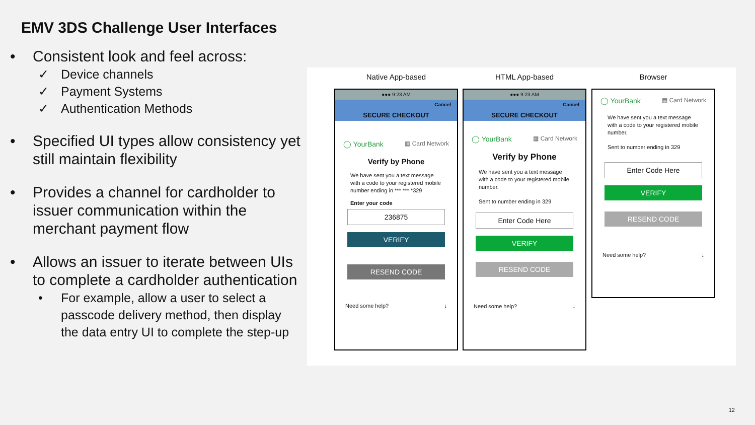EMV 3DS Challenge User Interfaces
• Consistent look and feel across:
✓ Device channels
✓ Payment Systems
✓ Authentication Methods
• Specified UI types allow consistency yet still maintain flexibility
• Provides a channel for cardholder to issuer communication within the merchant payment flow
• Allows an issuer to iterate between UIs to complete a cardholder authentication
• For example, allow a user to select a passcode delivery method, then display the data entry UI to complete the step-up
Native App-based
●●● 9:23 AM
Cancel
SECURE CHECKOUT
◯ YourBank ▦ Card Network
Verify by Phone
We have sent you a text message with a code to your registered mobile number ending in *** *** *329
Enter your code
236875
VERIFY
RESEND CODE
Need some help? ↓
HTML App-based
●●● 9:23 AM
Cancel
SECURE CHECKOUT
◯ YourBank ▦ Card Network
Verify by Phone
We have sent you a text message with a code to your registered mobile number.
Sent to number ending in 329
Enter Code Here
VERIFY
RESEND CODE
Need some help? ↓
Browser
◯ YourBank ▦ Card Network
We have sent you a text message with a code to your registered mobile number.
Sent to number ending in 329
Enter Code Here
VERIFY
RESEND CODE
Need some help? ↓
12